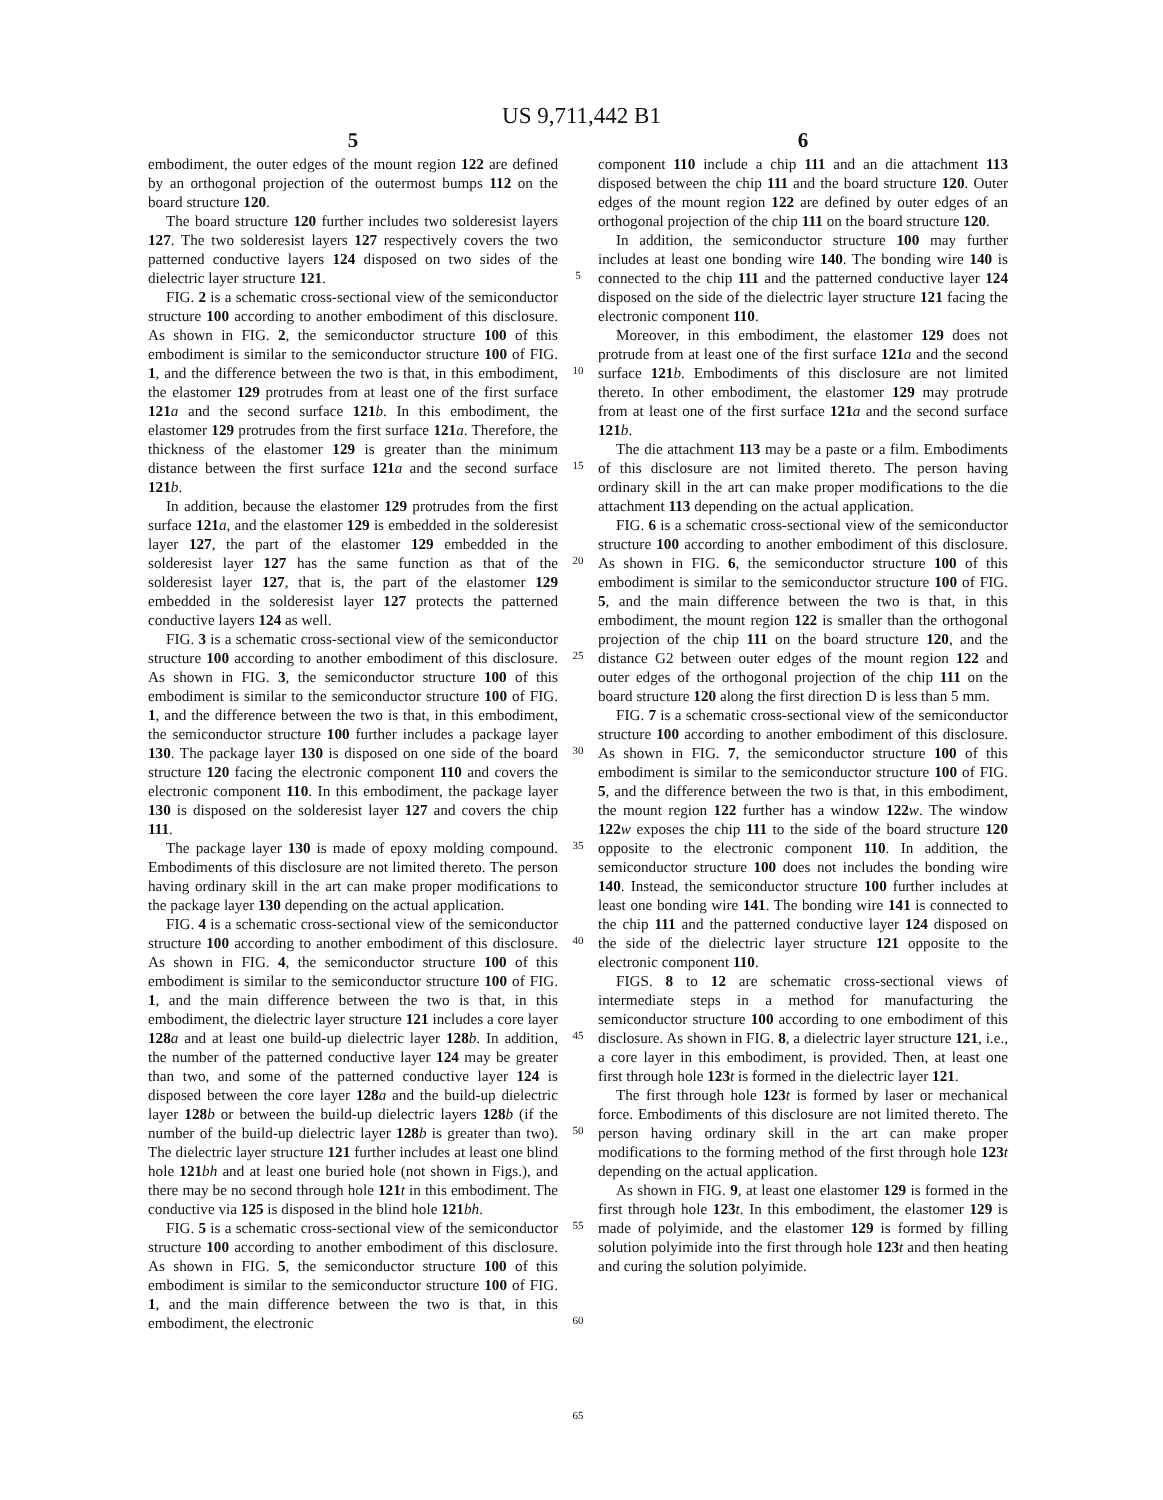US 9,711,442 B1
5
embodiment, the outer edges of the mount region 122 are defined by an orthogonal projection of the outermost bumps 112 on the board structure 120.
The board structure 120 further includes two solderesist layers 127. The two solderesist layers 127 respectively covers the two patterned conductive layers 124 disposed on two sides of the dielectric layer structure 121.
FIG. 2 is a schematic cross-sectional view of the semiconductor structure 100 according to another embodiment of this disclosure. As shown in FIG. 2, the semiconductor structure 100 of this embodiment is similar to the semiconductor structure 100 of FIG. 1, and the difference between the two is that, in this embodiment, the elastomer 129 protrudes from at least one of the first surface 121 a and the second surface 121 b. In this embodiment, the elastomer 129 protrudes from the first surface 121 a. Therefore, the thickness of the elastomer 129 is greater than the minimum distance between the first surface 121 a and the second surface 121 b.
In addition, because the elastomer 129 protrudes from the first surface 121 a, and the elastomer 129 is embedded in the solderesist layer 127, the part of the elastomer 129 embedded in the solderesist layer 127 has the same function as that of the solderesist layer 127, that is, the part of the elastomer 129 embedded in the solderesist layer 127 protects the patterned conductive layers 124 as well.
FIG. 3 is a schematic cross-sectional view of the semiconductor structure 100 according to another embodiment of this disclosure. As shown in FIG. 3, the semiconductor structure 100 of this embodiment is similar to the semiconductor structure 100 of FIG. 1, and the difference between the two is that, in this embodiment, the semiconductor structure 100 further includes a package layer 130. The package layer 130 is disposed on one side of the board structure 120 facing the electronic component 110 and covers the electronic component 110. In this embodiment, the package layer 130 is disposed on the solderesist layer 127 and covers the chip 111.
The package layer 130 is made of epoxy molding compound. Embodiments of this disclosure are not limited thereto. The person having ordinary skill in the art can make proper modifications to the package layer 130 depending on the actual application.
FIG. 4 is a schematic cross-sectional view of the semiconductor structure 100 according to another embodiment of this disclosure. As shown in FIG. 4, the semiconductor structure 100 of this embodiment is similar to the semiconductor structure 100 of FIG. 1, and the main difference between the two is that, in this embodiment, the dielectric layer structure 121 includes a core layer 128 a and at least one build-up dielectric layer 128 b. In addition, the number of the patterned conductive layer 124 may be greater than two, and some of the patterned conductive layer 124 is disposed between the core layer 128 a and the build-up dielectric layer 128 b or between the build-up dielectric layers 128 b (if the number of the build-up dielectric layer 128 b is greater than two). The dielectric layer structure 121 further includes at least one blind hole 121 bh and at least one buried hole (not shown in Figs.), and there may be no second through hole 121 t in this embodiment. The conductive via 125 is disposed in the blind hole 121 bh.
FIG. 5 is a schematic cross-sectional view of the semiconductor structure 100 according to another embodiment of this disclosure. As shown in FIG. 5, the semiconductor structure 100 of this embodiment is similar to the semiconductor structure 100 of FIG. 1, and the main difference between the two is that, in this embodiment, the electronic
5
10
15
20
25
30
35
40
45
50
55
60
65
6
component 110 include a chip 111 and an die attachment 113 disposed between the chip 111 and the board structure 120. Outer edges of the mount region 122 are defined by outer edges of an orthogonal projection of the chip 111 on the board structure 120.
In addition, the semiconductor structure 100 may further includes at least one bonding wire 140. The bonding wire 140 is connected to the chip 111 and the patterned conductive layer 124 disposed on the side of the dielectric layer structure 121 facing the electronic component 110.
Moreover, in this embodiment, the elastomer 129 does not protrude from at least one of the first surface 121 a and the second surface 121 b. Embodiments of this disclosure are not limited thereto. In other embodiment, the elastomer 129 may protrude from at least one of the first surface 121 a and the second surface 121 b.
The die attachment 113 may be a paste or a film. Embodiments of this disclosure are not limited thereto. The person having ordinary skill in the art can make proper modifications to the die attachment 113 depending on the actual application.
FIG. 6 is a schematic cross-sectional view of the semiconductor structure 100 according to another embodiment of this disclosure. As shown in FIG. 6, the semiconductor structure 100 of this embodiment is similar to the semiconductor structure 100 of FIG. 5, and the main difference between the two is that, in this embodiment, the mount region 122 is smaller than the orthogonal projection of the chip 111 on the board structure 120, and the distance G2 between outer edges of the mount region 122 and outer edges of the orthogonal projection of the chip 111 on the board structure 120 along the first direction D is less than 5 mm.
FIG. 7 is a schematic cross-sectional view of the semiconductor structure 100 according to another embodiment of this disclosure. As shown in FIG. 7, the semiconductor structure 100 of this embodiment is similar to the semiconductor structure 100 of FIG. 5, and the difference between the two is that, in this embodiment, the mount region 122 further has a window 122 w. The window 122 w exposes the chip 111 to the side of the board structure 120 opposite to the electronic component 110. In addition, the semiconductor structure 100 does not includes the bonding wire 140. Instead, the semiconductor structure 100 further includes at least one bonding wire 141. The bonding wire 141 is connected to the chip 111 and the patterned conductive layer 124 disposed on the side of the dielectric layer structure 121 opposite to the electronic component 110.
FIGS. 8 to 12 are schematic cross-sectional views of intermediate steps in a method for manufacturing the semiconductor structure 100 according to one embodiment of this disclosure. As shown in FIG. 8, a dielectric layer structure 121, i.e., a core layer in this embodiment, is provided. Then, at least one first through hole 123 t is formed in the dielectric layer 121.
The first through hole 123 t is formed by laser or mechanical force. Embodiments of this disclosure are not limited thereto. The person having ordinary skill in the art can make proper modifications to the forming method of the first through hole 123 t depending on the actual application.
As shown in FIG. 9, at least one elastomer 129 is formed in the first through hole 123 t. In this embodiment, the elastomer 129 is made of polyimide, and the elastomer 129 is formed by filling solution polyimide into the first through hole 123 t and then heating and curing the solution polyimide.